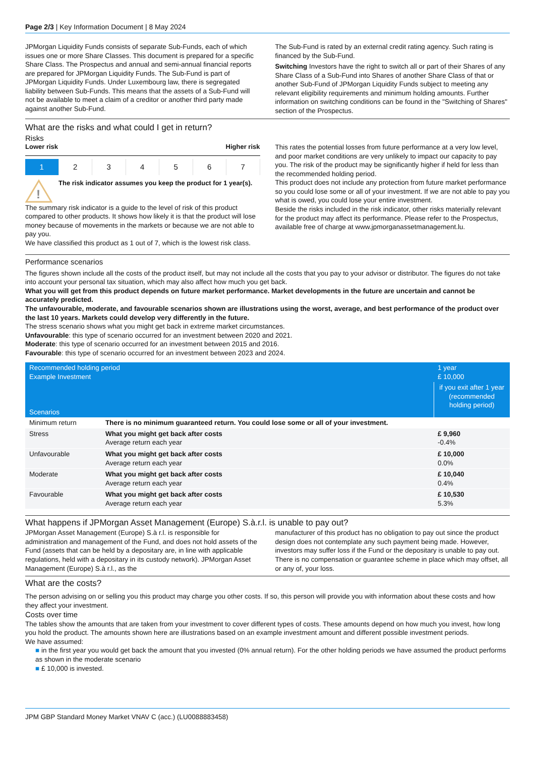Page 2/3 | Key Information Document | 8 May 2024
JPMorgan Liquidity Funds consists of separate Sub-Funds, each of which issues one or more Share Classes. This document is prepared for a specific Share Class. The Prospectus and annual and semi-annual financial reports are prepared for JPMorgan Liquidity Funds. The Sub-Fund is part of JPMorgan Liquidity Funds. Under Luxembourg law, there is segregated liability between Sub-Funds. This means that the assets of a Sub-Fund will not be available to meet a claim of a creditor or another third party made against another Sub-Fund.
The Sub-Fund is rated by an external credit rating agency. Such rating is financed by the Sub-Fund.
Switching Investors have the right to switch all or part of their Shares of any Share Class of a Sub-Fund into Shares of another Share Class of that or another Sub-Fund of JPMorgan Liquidity Funds subject to meeting any relevant eligibility requirements and minimum holding amounts. Further information on switching conditions can be found in the "Switching of Shares" section of the Prospectus.
What are the risks and what could I get in return?
Risks
Lower risk Higher risk
1 2 3 4 5 6 7
!
The risk indicator assumes you keep the product for 1 year(s).
The summary risk indicator is a guide to the level of risk of this product compared to other products. It shows how likely it is that the product will lose money because of movements in the markets or because we are not able to pay you.
We have classified this product as 1 out of 7, which is the lowest risk class.
This rates the potential losses from future performance at a very low level, and poor market conditions are very unlikely to impact our capacity to pay you. The risk of the product may be significantly higher if held for less than the recommended holding period.
This product does not include any protection from future market performance so you could lose some or all of your investment. If we are not able to pay you what is owed, you could lose your entire investment.
Beside the risks included in the risk indicator, other risks materially relevant for the product may affect its performance. Please refer to the Prospectus, available free of charge at www.jpmorganassetmanagement.lu.
Performance scenarios
The figures shown include all the costs of the product itself, but may not include all the costs that you pay to your advisor or distributor. The figures do not take into account your personal tax situation, which may also affect how much you get back.
What you will get from this product depends on future market performance. Market developments in the future are uncertain and cannot be accurately predicted.
The unfavourable, moderate, and favourable scenarios shown are illustrations using the worst, average, and best performance of the product over the last 10 years. Markets could develop very differently in the future.
The stress scenario shows what you might get back in extreme market circumstances.
Unfavourable: this type of scenario occurred for an investment between 2020 and 2021.
Moderate: this type of scenario occurred for an investment between 2015 and 2016.
Favourable: this type of scenario occurred for an investment between 2023 and 2024.
| Recommended holding period Example Investment | | 1 year £ 10,000 |
| --- | --- | --- |
| Scenarios | | if you exit after 1 year (recommended holding period) |
| Minimum return | There is no minimum guaranteed return. You could lose some or all of your investment. | |
| Stress | What you might get back after costs Average return each year | £ 9,960 -0.4% |
| Unfavourable | What you might get back after costs Average return each year | £ 10,000 0.0% |
| Moderate | What you might get back after costs Average return each year | £ 10,040 0.4% |
| Favourable | What you might get back after costs Average return each year | £ 10,530 5.3% |
What happens if JPMorgan Asset Management (Europe) S.à.r.l. is unable to pay out?
JPMorgan Asset Management (Europe) S.à r.l. is responsible for administration and management of the Fund, and does not hold assets of the Fund (assets that can be held by a depositary are, in line with applicable regulations, held with a depositary in its custody network). JPMorgan Asset Management (Europe) S.à r.l., as the
manufacturer of this product has no obligation to pay out since the product design does not contemplate any such payment being made. However, investors may suffer loss if the Fund or the depositary is unable to pay out. There is no compensation or guarantee scheme in place which may offset, all or any of, your loss.
What are the costs?
The person advising on or selling you this product may charge you other costs. If so, this person will provide you with information about these costs and how they affect your investment.
Costs over time
The tables show the amounts that are taken from your investment to cover different types of costs. These amounts depend on how much you invest, how long you hold the product. The amounts shown here are illustrations based on an example investment amount and different possible investment periods.
We have assumed:
■ in the first year you would get back the amount that you invested (0% annual return). For the other holding periods we have assumed the product performs as shown in the moderate scenario
■ £ 10,000 is invested.
JPM GBP Standard Money Market VNAV C (acc.) (LU0088883458)